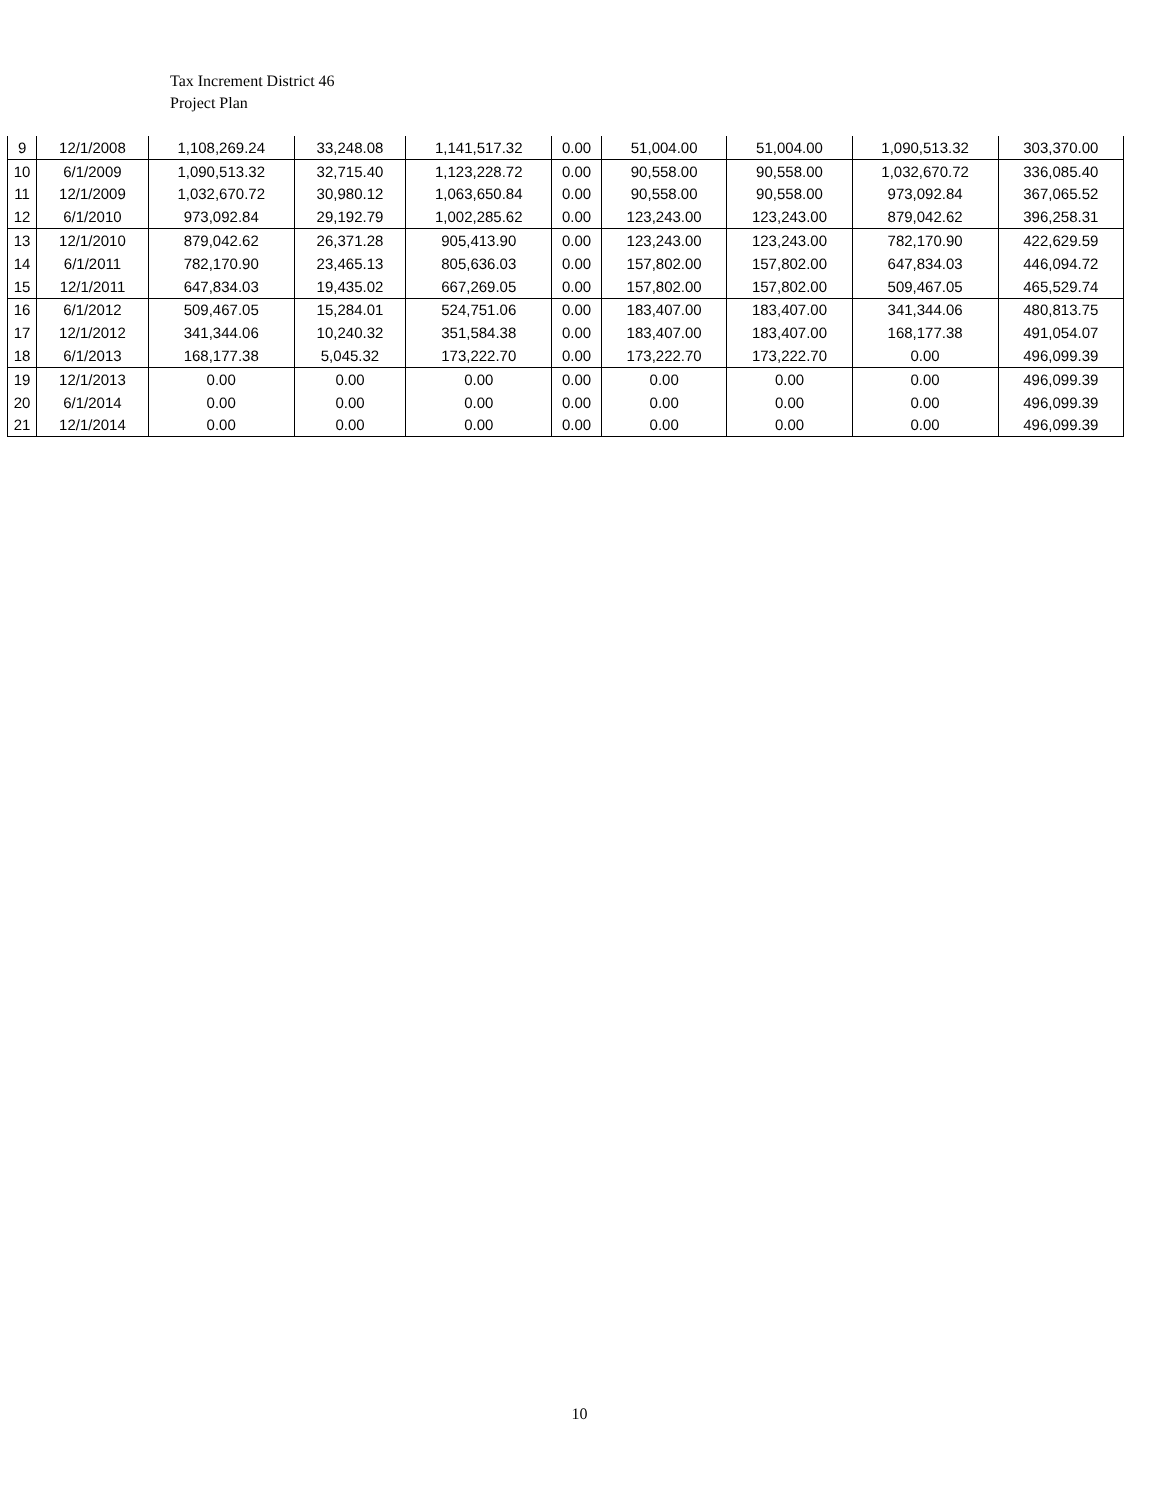Tax Increment District 46
Project Plan
| 9 | 12/1/2008 | 1,108,269.24 | 33,248.08 | 1,141,517.32 | 0.00 | 51,004.00 | 51,004.00 | 1,090,513.32 | 303,370.00 |
| 10 | 6/1/2009 | 1,090,513.32 | 32,715.40 | 1,123,228.72 | 0.00 | 90,558.00 | 90,558.00 | 1,032,670.72 | 336,085.40 |
| 11 | 12/1/2009 | 1,032,670.72 | 30,980.12 | 1,063,650.84 | 0.00 | 90,558.00 | 90,558.00 | 973,092.84 | 367,065.52 |
| 12 | 6/1/2010 | 973,092.84 | 29,192.79 | 1,002,285.62 | 0.00 | 123,243.00 | 123,243.00 | 879,042.62 | 396,258.31 |
| 13 | 12/1/2010 | 879,042.62 | 26,371.28 | 905,413.90 | 0.00 | 123,243.00 | 123,243.00 | 782,170.90 | 422,629.59 |
| 14 | 6/1/2011 | 782,170.90 | 23,465.13 | 805,636.03 | 0.00 | 157,802.00 | 157,802.00 | 647,834.03 | 446,094.72 |
| 15 | 12/1/2011 | 647,834.03 | 19,435.02 | 667,269.05 | 0.00 | 157,802.00 | 157,802.00 | 509,467.05 | 465,529.74 |
| 16 | 6/1/2012 | 509,467.05 | 15,284.01 | 524,751.06 | 0.00 | 183,407.00 | 183,407.00 | 341,344.06 | 480,813.75 |
| 17 | 12/1/2012 | 341,344.06 | 10,240.32 | 351,584.38 | 0.00 | 183,407.00 | 183,407.00 | 168,177.38 | 491,054.07 |
| 18 | 6/1/2013 | 168,177.38 | 5,045.32 | 173,222.70 | 0.00 | 173,222.70 | 173,222.70 | 0.00 | 496,099.39 |
| 19 | 12/1/2013 | 0.00 | 0.00 | 0.00 | 0.00 | 0.00 | 0.00 | 0.00 | 496,099.39 |
| 20 | 6/1/2014 | 0.00 | 0.00 | 0.00 | 0.00 | 0.00 | 0.00 | 0.00 | 496,099.39 |
| 21 | 12/1/2014 | 0.00 | 0.00 | 0.00 | 0.00 | 0.00 | 0.00 | 0.00 | 496,099.39 |
10